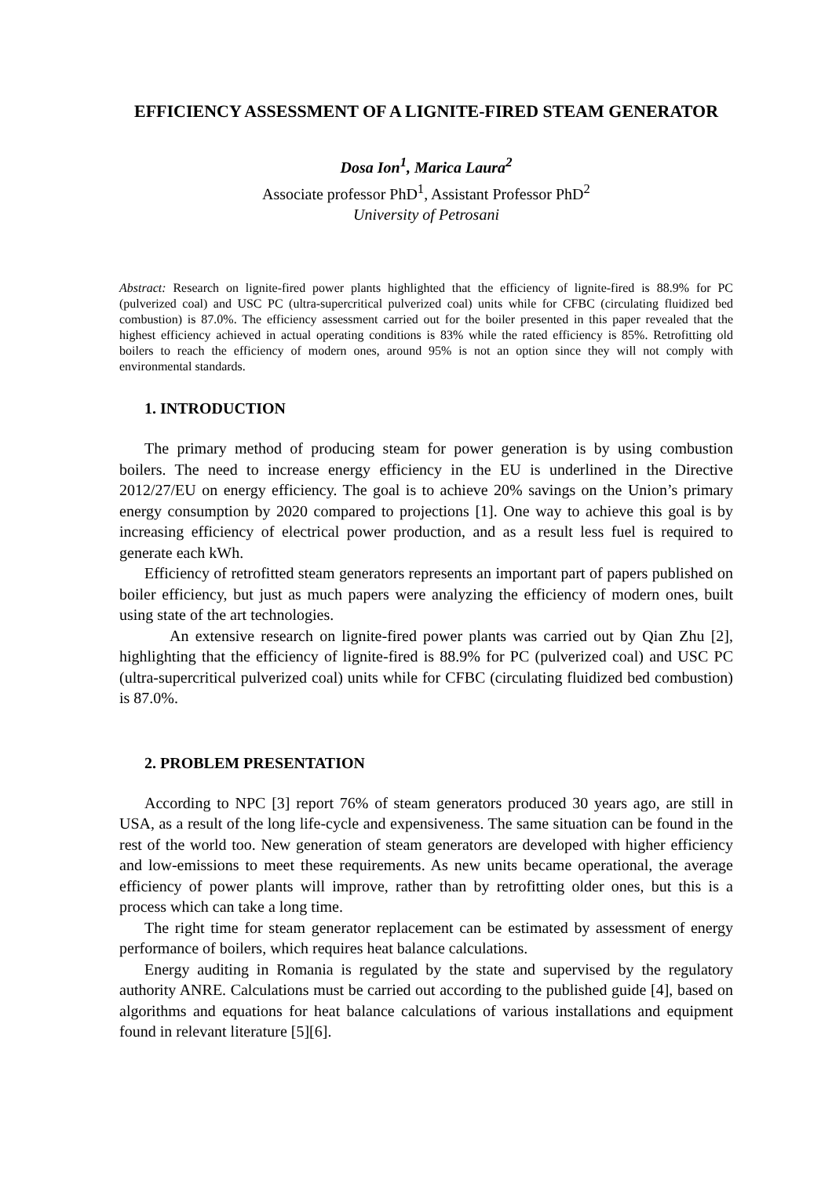EFFICIENCY ASSESSMENT OF A LIGNITE-FIRED STEAM GENERATOR
Dosa Ion<sup>1</sup>, Marica Laura<sup>2</sup>
Associate professor PhD<sup>1</sup>, Assistant Professor PhD<sup>2</sup>
University of Petrosani
Abstract: Research on lignite-fired power plants highlighted that the efficiency of lignite-fired is 88.9% for PC (pulverized coal) and USC PC (ultra-supercritical pulverized coal) units while for CFBC (circulating fluidized bed combustion) is 87.0%. The efficiency assessment carried out for the boiler presented in this paper revealed that the highest efficiency achieved in actual operating conditions is 83% while the rated efficiency is 85%. Retrofitting old boilers to reach the efficiency of modern ones, around 95% is not an option since they will not comply with environmental standards.
1. INTRODUCTION
The primary method of producing steam for power generation is by using combustion boilers. The need to increase energy efficiency in the EU is underlined in the Directive 2012/27/EU on energy efficiency. The goal is to achieve 20% savings on the Union’s primary energy consumption by 2020 compared to projections [1]. One way to achieve this goal is by increasing efficiency of electrical power production, and as a result less fuel is required to generate each kWh.
Efficiency of retrofitted steam generators represents an important part of papers published on boiler efficiency, but just as much papers were analyzing the efficiency of modern ones, built using state of the art technologies.
An extensive research on lignite-fired power plants was carried out by Qian Zhu [2], highlighting that the efficiency of lignite-fired is 88.9% for PC (pulverized coal) and USC PC (ultra-supercritical pulverized coal) units while for CFBC (circulating fluidized bed combustion) is 87.0%.
2. PROBLEM PRESENTATION
According to NPC [3] report 76% of steam generators produced 30 years ago, are still in USA, as a result of the long life-cycle and expensiveness. The same situation can be found in the rest of the world too. New generation of steam generators are developed with higher efficiency and low-emissions to meet these requirements. As new units became operational, the average efficiency of power plants will improve, rather than by retrofitting older ones, but this is a process which can take a long time.
The right time for steam generator replacement can be estimated by assessment of energy performance of boilers, which requires heat balance calculations.
Energy auditing in Romania is regulated by the state and supervised by the regulatory authority ANRE. Calculations must be carried out according to the published guide [4], based on algorithms and equations for heat balance calculations of various installations and equipment found in relevant literature [5][6].